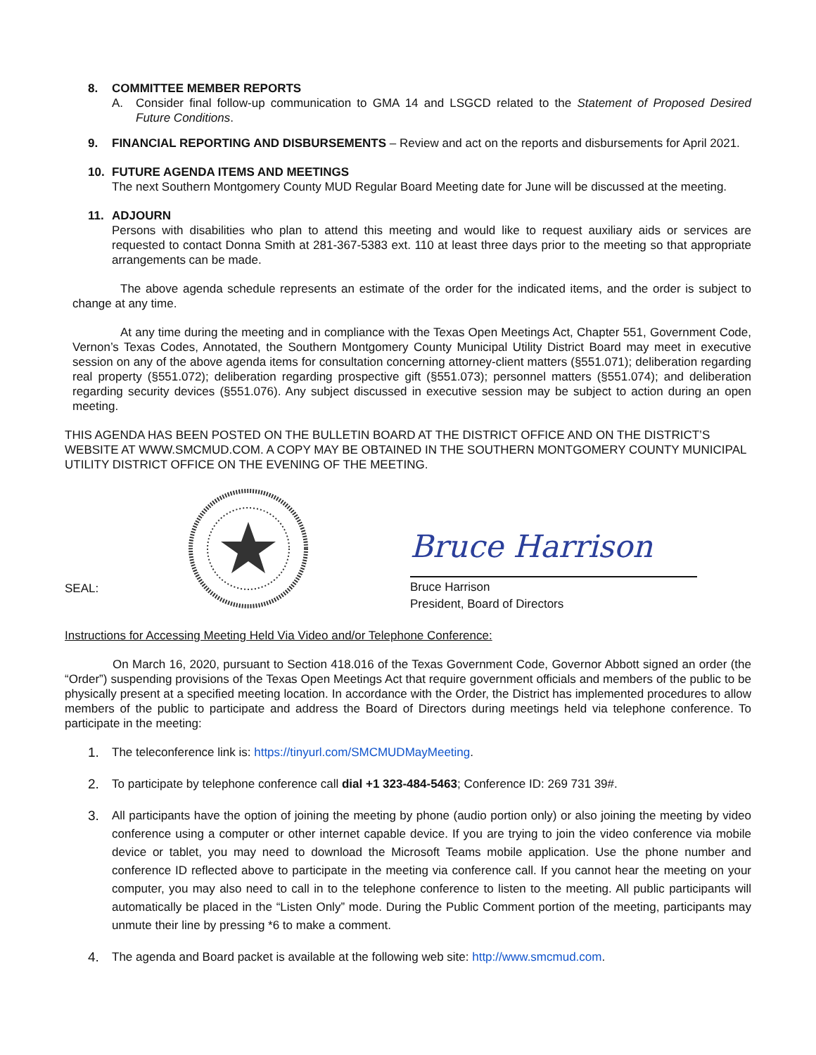8. COMMITTEE MEMBER REPORTS
A. Consider final follow-up communication to GMA 14 and LSGCD related to the Statement of Proposed Desired Future Conditions.
9. FINANCIAL REPORTING AND DISBURSEMENTS – Review and act on the reports and disbursements for April 2021.
10. FUTURE AGENDA ITEMS AND MEETINGS
The next Southern Montgomery County MUD Regular Board Meeting date for June will be discussed at the meeting.
11. ADJOURN
Persons with disabilities who plan to attend this meeting and would like to request auxiliary aids or services are requested to contact Donna Smith at 281-367-5383 ext. 110 at least three days prior to the meeting so that appropriate arrangements can be made.
The above agenda schedule represents an estimate of the order for the indicated items, and the order is subject to change at any time.
At any time during the meeting and in compliance with the Texas Open Meetings Act, Chapter 551, Government Code, Vernon’s Texas Codes, Annotated, the Southern Montgomery County Municipal Utility District Board may meet in executive session on any of the above agenda items for consultation concerning attorney-client matters (§551.071); deliberation regarding real property (§551.072); deliberation regarding prospective gift (§551.073); personnel matters (§551.074); and deliberation regarding security devices (§551.076). Any subject discussed in executive session may be subject to action during an open meeting.
THIS AGENDA HAS BEEN POSTED ON THE BULLETIN BOARD AT THE DISTRICT OFFICE AND ON THE DISTRICT’S WEBSITE AT WWW.SMCMUD.COM. A COPY MAY BE OBTAINED IN THE SOUTHERN MONTGOMERY COUNTY MUNICIPAL UTILITY DISTRICT OFFICE ON THE EVENING OF THE MEETING.
SEAL:
Bruce Harrison
Bruce Harrison
President, Board of Directors
Instructions for Accessing Meeting Held Via Video and/or Telephone Conference:
On March 16, 2020, pursuant to Section 418.016 of the Texas Government Code, Governor Abbott signed an order (the “Order”) suspending provisions of the Texas Open Meetings Act that require government officials and members of the public to be physically present at a specified meeting location. In accordance with the Order, the District has implemented procedures to allow members of the public to participate and address the Board of Directors during meetings held via telephone conference. To participate in the meeting:
1. The teleconference link is: https://tinyurl.com/SMCMUDMayMeeting.
2. To participate by telephone conference call dial +1 323-484-5463; Conference ID: 269 731 39#.
3. All participants have the option of joining the meeting by phone (audio portion only) or also joining the meeting by video conference using a computer or other internet capable device. If you are trying to join the video conference via mobile device or tablet, you may need to download the Microsoft Teams mobile application. Use the phone number and conference ID reflected above to participate in the meeting via conference call. If you cannot hear the meeting on your computer, you may also need to call in to the telephone conference to listen to the meeting. All public participants will automatically be placed in the “Listen Only” mode. During the Public Comment portion of the meeting, participants may unmute their line by pressing *6 to make a comment.
4. The agenda and Board packet is available at the following web site: http://www.smcmud.com.